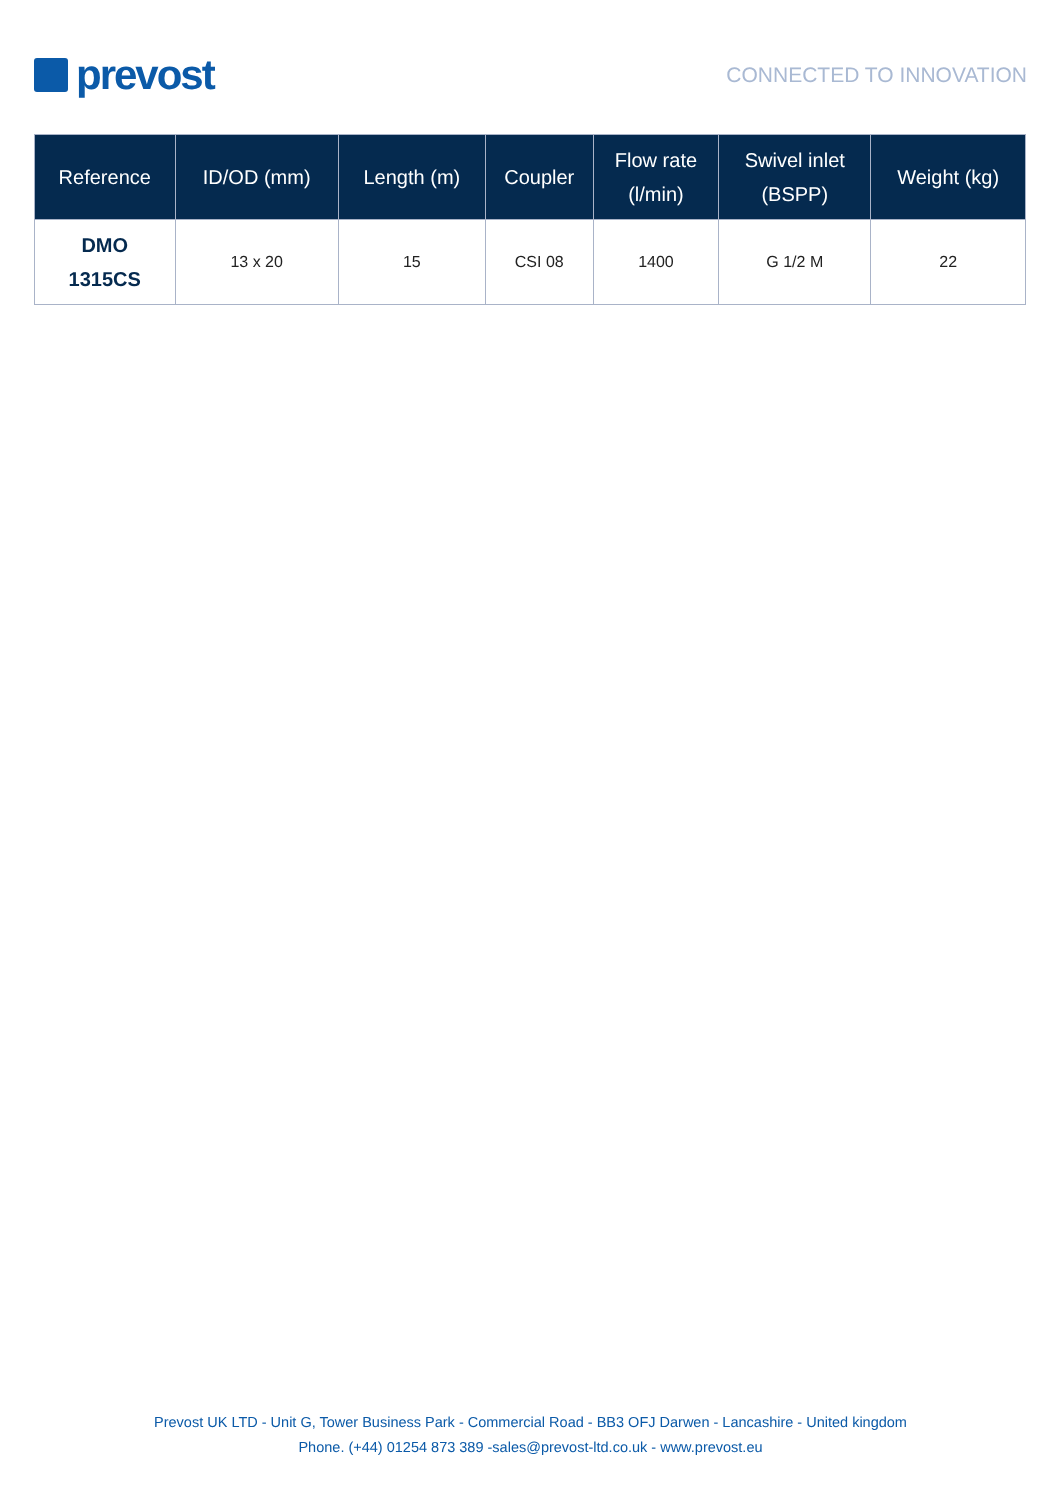prevost
CONNECTED TO INNOVATION
| Reference | ID/OD (mm) | Length (m) | Coupler | Flow rate (l/min) | Swivel inlet (BSPP) | Weight (kg) |
| --- | --- | --- | --- | --- | --- | --- |
| DMO 1315CS | 13 x 20 | 15 | CSI 08 | 1400 | G 1/2 M | 22 |
Prevost UK LTD - Unit G, Tower Business Park - Commercial Road - BB3 OFJ Darwen - Lancashire - United kingdom
Phone. (+44) 01254 873 389 -sales@prevost-ltd.co.uk - www.prevost.eu